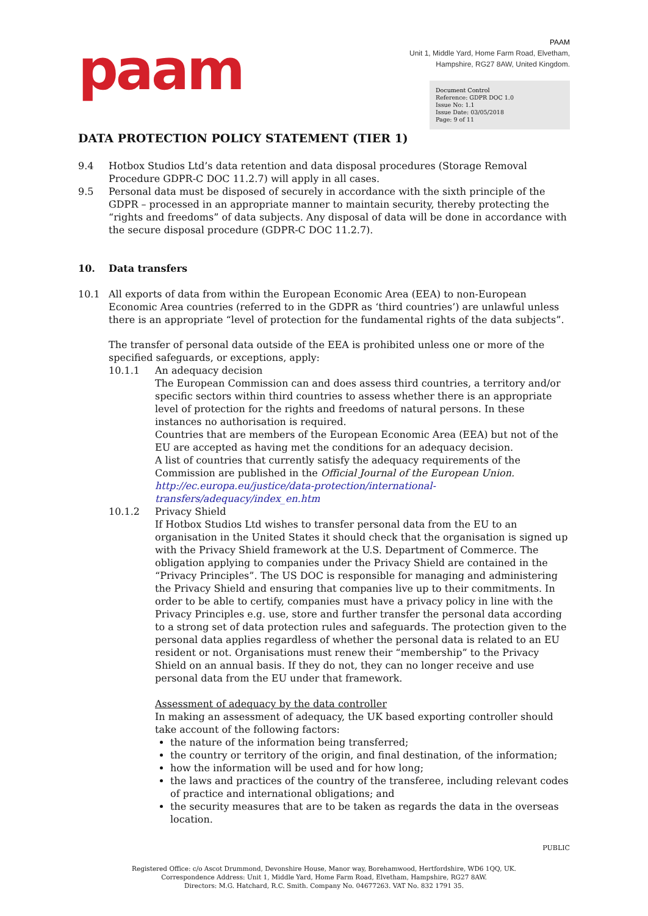paam
PAAM
Unit 1, Middle Yard, Home Farm Road, Elvetham,
Hampshire, RG27 8AW, United Kingdom.
Document Control
Reference: GDPR DOC 1.0
Issue No: 1.1
Issue Date: 03/05/2018
Page: 9 of 11
DATA PROTECTION POLICY STATEMENT (TIER 1)
9.4 Hotbox Studios Ltd’s data retention and data disposal procedures (Storage Removal Procedure GDPR-C DOC 11.2.7) will apply in all cases.
9.5 Personal data must be disposed of securely in accordance with the sixth principle of the GDPR – processed in an appropriate manner to maintain security, thereby protecting the “rights and freedoms” of data subjects. Any disposal of data will be done in accordance with the secure disposal procedure (GDPR-C DOC 11.2.7).
10. Data transfers
10.1 All exports of data from within the European Economic Area (EEA) to non-European Economic Area countries (referred to in the GDPR as ‘third countries’) are unlawful unless there is an appropriate “level of protection for the fundamental rights of the data subjects”.
The transfer of personal data outside of the EEA is prohibited unless one or more of the specified safeguards, or exceptions, apply:
10.1.1 An adequacy decision
The European Commission can and does assess third countries, a territory and/or specific sectors within third countries to assess whether there is an appropriate level of protection for the rights and freedoms of natural persons. In these instances no authorisation is required.
Countries that are members of the European Economic Area (EEA) but not of the EU are accepted as having met the conditions for an adequacy decision.
A list of countries that currently satisfy the adequacy requirements of the Commission are published in the Official Journal of the European Union.
http://ec.europa.eu/justice/data-protection/international-transfers/adequacy/index_en.htm
10.1.2 Privacy Shield
If Hotbox Studios Ltd wishes to transfer personal data from the EU to an organisation in the United States it should check that the organisation is signed up with the Privacy Shield framework at the U.S. Department of Commerce. The obligation applying to companies under the Privacy Shield are contained in the “Privacy Principles”. The US DOC is responsible for managing and administering the Privacy Shield and ensuring that companies live up to their commitments. In order to be able to certify, companies must have a privacy policy in line with the Privacy Principles e.g. use, store and further transfer the personal data according to a strong set of data protection rules and safeguards. The protection given to the personal data applies regardless of whether the personal data is related to an EU resident or not. Organisations must renew their “membership” to the Privacy Shield on an annual basis. If they do not, they can no longer receive and use personal data from the EU under that framework.
Assessment of adequacy by the data controller
In making an assessment of adequacy, the UK based exporting controller should take account of the following factors:
the nature of the information being transferred;
the country or territory of the origin, and final destination, of the information;
how the information will be used and for how long;
the laws and practices of the country of the transferee, including relevant codes of practice and international obligations; and
the security measures that are to be taken as regards the data in the overseas location.
PUBLIC
Registered Office: c/o Ascot Drummond, Devonshire House, Manor way, Borehamwood, Hertfordshire, WD6 1QQ, UK.
Correspondence Address: Unit 1, Middle Yard, Home Farm Road, Elvetham, Hampshire, RG27 8AW.
Directors: M.G. Hatchard, R.C. Smith. Company No. 04677263. VAT No. 832 1791 35.